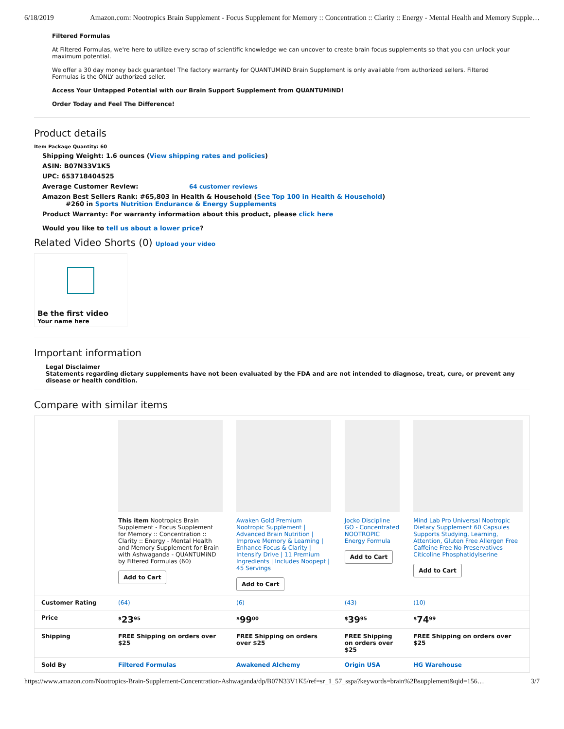6/18/2019 Amazon.com: Nootropics Brain Supplement - Focus Supplement for Memory :: Concentration :: Clarity :: Energy - Mental Health and Memory Supple…
Filtered Formulas
At Filtered Formulas, we're here to utilize every scrap of scientific knowledge we can uncover to create brain focus supplements so that you can unlock your maximum potential.
We offer a 30 day money back guarantee! The factory warranty for QUANTUMiND Brain Supplement is only available from authorized sellers. Filtered Formulas is the ONLY authorized seller.
Access Your Untapped Potential with our Brain Support Supplement from QUANTUMiND!
Order Today and Feel The Difference!
Product details
Item Package Quantity: 60
Shipping Weight: 1.6 ounces (View shipping rates and policies)
ASIN: B07N33V1K5
UPC: 653718404525
Average Customer Review: 64 customer reviews
Amazon Best Sellers Rank: #65,803 in Health & Household (See Top 100 in Health & Household)
#260 in Sports Nutrition Endurance & Energy Supplements
Product Warranty: For warranty information about this product, please click here
Would you like to tell us about a lower price?
Related Video Shorts (0) Upload your video
Be the first video
Your name here
Important information
Legal Disclaimer
Statements regarding dietary supplements have not been evaluated by the FDA and are not intended to diagnose, treat, cure, or prevent any disease or health condition.
Compare with similar items
| | This item Nootropics Brain Supplement - Focus Supplement for Memory :: Concentration :: Clarity :: Energy - Mental Health and Memory Supplement for Brain with Ashwaganda - QUANTUMiND by Filtered Formulas (60) Add to Cart | Awaken Gold Premium Nootropic Supplement / Advanced Brain Nutrition / Improve Memory & Learning / Enhance Focus & Clarity / Intensify Drive / 11 Premium Ingredients / Includes Noopept / 45 Servings Add to Cart | Jocko Discipline GO - Concentrated NOOTROPIC Energy Formula Add to Cart | Mind Lab Pro Universal Nootropic Dietary Supplement 60 Capsules Supports Studying, Learning, Attention, Gluten Free Allergen Free Caffeine Free No Preservatives Citicoline Phosphatidylserine Add to Cart |
| Customer Rating | (64) | (6) | (43) | (10) |
| Price | <sup>$</sup> 23<sup>95</sup> | <sup>$</sup> 99<sup>00</sup> | <sup>$</sup> 39<sup>95</sup> | <sup>$</sup> 74<sup>99</sup> |
| Shipping | FREE Shipping on orders over $25 | FREE Shipping on orders over $25 | FREE Shipping on orders over $25 | FREE Shipping on orders over $25 |
| Sold By | Filtered Formulas | Awakened Alchemy | Origin USA | HG Warehouse |
https://www.amazon.com/Nootropics-Brain-Supplement-Concentration-Ashwaganda/dp/B07N33V1K5/ref=sr_1_57_sspa?keywords=brain%2Bsupplement&qid=156… 3/7